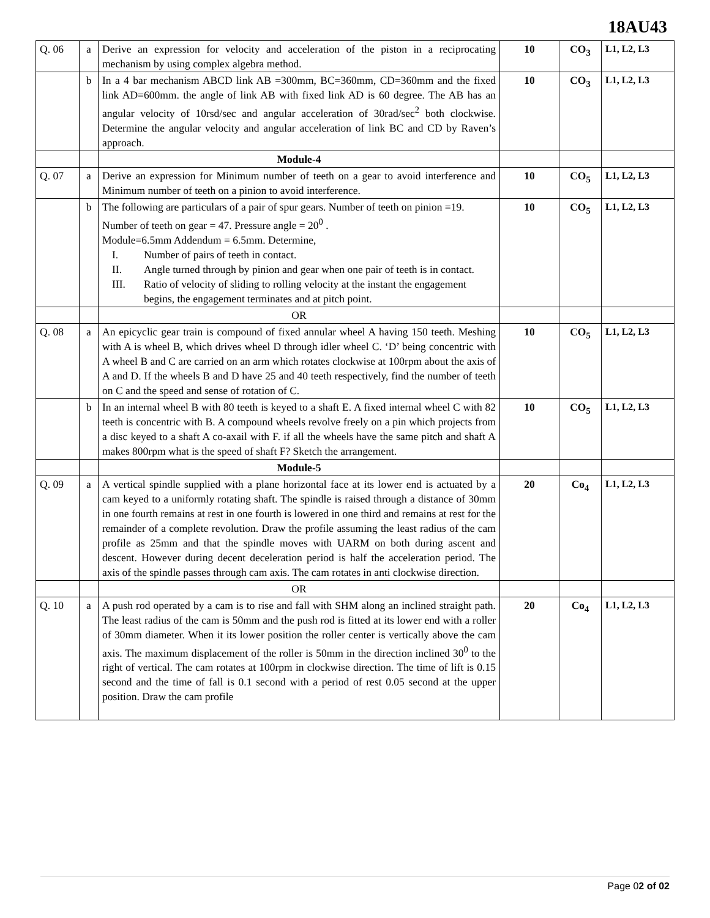18AU43
| Q. 06 | a | Derive an expression for velocity and acceleration of the piston in a reciprocating mechanism by using complex algebra method. | 10 | CO<sub>3</sub> | L1, L2, L3 |
| | b | In a 4 bar mechanism ABCD link AB =300mm, BC=360mm, CD=360mm and the fixed link AD=600mm. the angle of link AB with fixed link AD is 60 degree. The AB has an angular velocity of 10rsd/sec and angular acceleration of 30rad/sec<sup>2</sup> both clockwise. Determine the angular velocity and angular acceleration of link BC and CD by Raven’s approach. | 10 | CO<sub>3</sub> | L1, L2, L3 |
| | | Module-4 | | | |
| Q. 07 | a | Derive an expression for Minimum number of teeth on a gear to avoid interference and Minimum number of teeth on a pinion to avoid interference. | 10 | CO<sub>5</sub> | L1, L2, L3 |
| | b | The following are particulars of a pair of spur gears. Number of teeth on pinion =19. Number of teeth on gear = 47. Pressure angle = 20<sup>0</sup> . Module=6.5mm Addendum = 6.5mm. Determine, I. Number of pairs of teeth in contact. II. Angle turned through by pinion and gear when one pair of teeth is in contact. III. Ratio of velocity of sliding to rolling velocity at the instant the engagement begins, the engagement terminates and at pitch point. | 10 | CO<sub>5</sub> | L1, L2, L3 |
| | | OR | | | |
| Q. 08 | a | An epicyclic gear train is compound of fixed annular wheel A having 150 teeth. Meshing with A is wheel B, which drives wheel D through idler wheel C. ‘D’ being concentric with A wheel B and C are carried on an arm which rotates clockwise at 100rpm about the axis of A and D. If the wheels B and D have 25 and 40 teeth respectively, find the number of teeth on C and the speed and sense of rotation of C. | 10 | CO<sub>5</sub> | L1, L2, L3 |
| | b | In an internal wheel B with 80 teeth is keyed to a shaft E. A fixed internal wheel C with 82 teeth is concentric with B. A compound wheels revolve freely on a pin which projects from a disc keyed to a shaft A co-axail with F. if all the wheels have the same pitch and shaft A makes 800rpm what is the speed of shaft F? Sketch the arrangement. | 10 | CO<sub>5</sub> | L1, L2, L3 |
| | | Module-5 | | | |
| Q. 09 | a | A vertical spindle supplied with a plane horizontal face at its lower end is actuated by a cam keyed to a uniformly rotating shaft. The spindle is raised through a distance of 30mm in one fourth remains at rest in one fourth is lowered in one third and remains at rest for the remainder of a complete revolution. Draw the profile assuming the least radius of the cam profile as 25mm and that the spindle moves with UARM on both during ascent and descent. However during decent deceleration period is half the acceleration period. The axis of the spindle passes through cam axis. The cam rotates in anti clockwise direction. | 20 | Co<sub>4</sub> | L1, L2, L3 |
| | | OR | | | |
| Q. 10 | a | A push rod operated by a cam is to rise and fall with SHM along an inclined straight path. The least radius of the cam is 50mm and the push rod is fitted at its lower end with a roller of 30mm diameter. When it its lower position the roller center is vertically above the cam axis. The maximum displacement of the roller is 50mm in the direction inclined 30<sup>0</sup> to the right of vertical. The cam rotates at 100rpm in clockwise direction. The time of lift is 0.15 second and the time of fall is 0.1 second with a period of rest 0.05 second at the upper position. Draw the cam profile | 20 | Co<sub>4</sub> | L1, L2, L3 |
Page 02 of 02